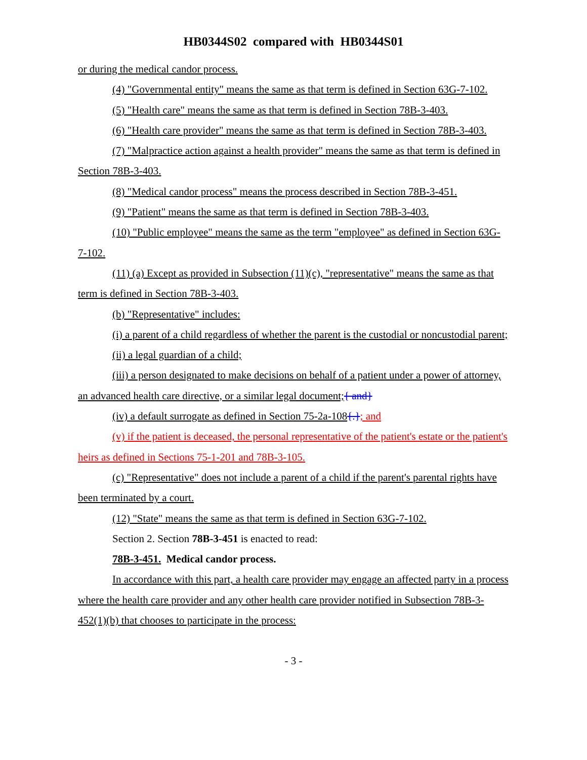HB0344S02 compared with HB0344S01
or during the medical candor process.
(4) "Governmental entity" means the same as that term is defined in Section 63G-7-102.
(5) "Health care" means the same as that term is defined in Section 78B-3-403.
(6) "Health care provider" means the same as that term is defined in Section 78B-3-403.
(7) "Malpractice action against a health provider" means the same as that term is defined in Section 78B-3-403.
(8) "Medical candor process" means the process described in Section 78B-3-451.
(9) "Patient" means the same as that term is defined in Section 78B-3-403.
(10) "Public employee" means the same as the term "employee" as defined in Section 63G-7-102.
(11) (a) Except as provided in Subsection (11)(c), "representative" means the same as that term is defined in Section 78B-3-403.
(b) "Representative" includes:
(i) a parent of a child regardless of whether the parent is the custodial or noncustodial parent;
(ii) a legal guardian of a child;
(iii) a person designated to make decisions on behalf of a patient under a power of attorney, an advanced health care directive, or a similar legal document;{ and}
(iv) a default surrogate as defined in Section 75-2a-108{.}; and
(v) if the patient is deceased, the personal representative of the patient's estate or the patient's heirs as defined in Sections 75-1-201 and 78B-3-105.
(c) "Representative" does not include a parent of a child if the parent's parental rights have been terminated by a court.
(12) "State" means the same as that term is defined in Section 63G-7-102.
Section 2. Section 78B-3-451 is enacted to read:
78B-3-451. Medical candor process.
In accordance with this part, a health care provider may engage an affected party in a process where the health care provider and any other health care provider notified in Subsection 78B-3-452(1)(b) that chooses to participate in the process:
- 3 -